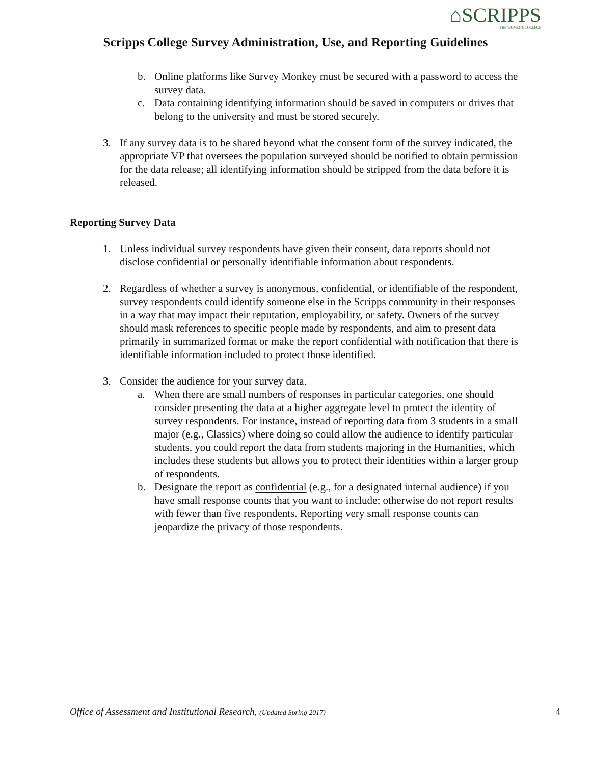⌂SCRIPPS
THE WOMEN'S COLLEGE
Scripps College Survey Administration, Use, and Reporting Guidelines
b. Online platforms like Survey Monkey must be secured with a password to access the survey data.
c. Data containing identifying information should be saved in computers or drives that belong to the university and must be stored securely.
3. If any survey data is to be shared beyond what the consent form of the survey indicated, the appropriate VP that oversees the population surveyed should be notified to obtain permission for the data release; all identifying information should be stripped from the data before it is released.
Reporting Survey Data
1. Unless individual survey respondents have given their consent, data reports should not disclose confidential or personally identifiable information about respondents.
2. Regardless of whether a survey is anonymous, confidential, or identifiable of the respondent, survey respondents could identify someone else in the Scripps community in their responses in a way that may impact their reputation, employability, or safety. Owners of the survey should mask references to specific people made by respondents, and aim to present data primarily in summarized format or make the report confidential with notification that there is identifiable information included to protect those identified.
3. Consider the audience for your survey data.
a. When there are small numbers of responses in particular categories, one should consider presenting the data at a higher aggregate level to protect the identity of survey respondents. For instance, instead of reporting data from 3 students in a small major (e.g., Classics) where doing so could allow the audience to identify particular students, you could report the data from students majoring in the Humanities, which includes these students but allows you to protect their identities within a larger group of respondents.
b. Designate the report as confidential (e.g., for a designated internal audience) if you have small response counts that you want to include; otherwise do not report results with fewer than five respondents. Reporting very small response counts can jeopardize the privacy of those respondents.
Office of Assessment and Institutional Research, (Updated Spring 2017) 4